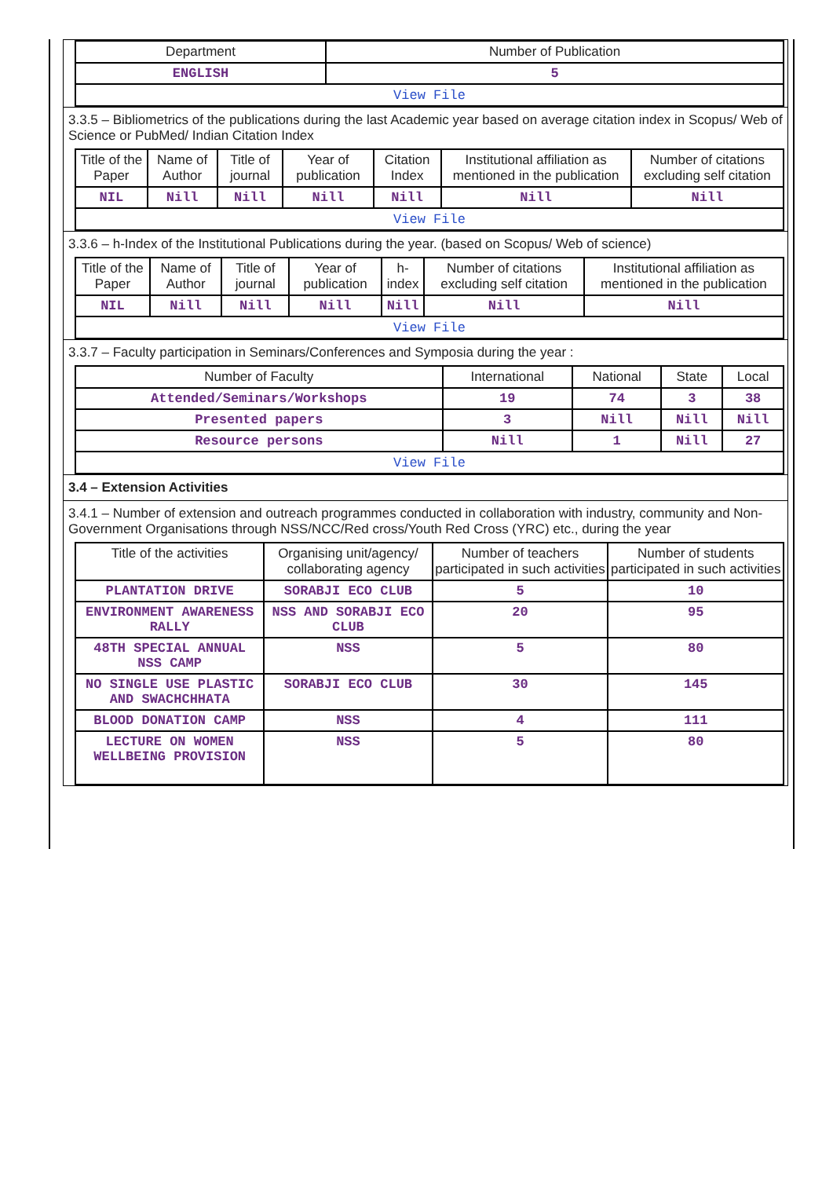| Department | Number of Publication |
| --- | --- |
| ENGLISH | 5 |
| View File | |
3.3.5 – Bibliometrics of the publications during the last Academic year based on average citation index in Scopus/ Web of Science or PubMed/ Indian Citation Index
| Title of the Paper | Name of Author | Title of journal | Year of publication | Citation Index | Institutional affiliation as mentioned in the publication | Number of citations excluding self citation |
| --- | --- | --- | --- | --- | --- | --- |
| NIL | Nill | Nill | Nill | Nill | Nill | Nill |
| View File | | | | | | |
3.3.6 – h-Index of the Institutional Publications during the year. (based on Scopus/ Web of science)
| Title of the Paper | Name of Author | Title of journal | Year of publication | h-index | Number of citations excluding self citation | Institutional affiliation as mentioned in the publication |
| --- | --- | --- | --- | --- | --- | --- |
| NIL | Nill | Nill | Nill | Nill | Nill | Nill |
| View File | | | | | | |
3.3.7 – Faculty participation in Seminars/Conferences and Symposia during the year :
| Number of Faculty | International | National | State | Local |
| --- | --- | --- | --- | --- |
| Attended/Seminars/Workshops | 19 | 74 | 3 | 38 |
| Presented papers | 3 | Nill | Nill | Nill |
| Resource persons | Nill | 1 | Nill | 27 |
| View File | | | | |
3.4 – Extension Activities
3.4.1 – Number of extension and outreach programmes conducted in collaboration with industry, community and Non- Government Organisations through NSS/NCC/Red cross/Youth Red Cross (YRC) etc., during the year
| Title of the activities | Organising unit/agency/ collaborating agency | Number of teachers participated in such activities | Number of students participated in such activities |
| --- | --- | --- | --- |
| PLANTATION DRIVE | SORABJI ECO CLUB | 5 | 10 |
| ENVIRONMENT AWARENESS RALLY | NSS AND SORABJI ECO CLUB | 20 | 95 |
| 48TH SPECIAL ANNUAL NSS CAMP | NSS | 5 | 80 |
| NO SINGLE USE PLASTIC AND SWACHCHHATA | SORABJI ECO CLUB | 30 | 145 |
| BLOOD DONATION CAMP | NSS | 4 | 111 |
| LECTURE ON WOMEN WELLBEING PROVISION | NSS | 5 | 80 |